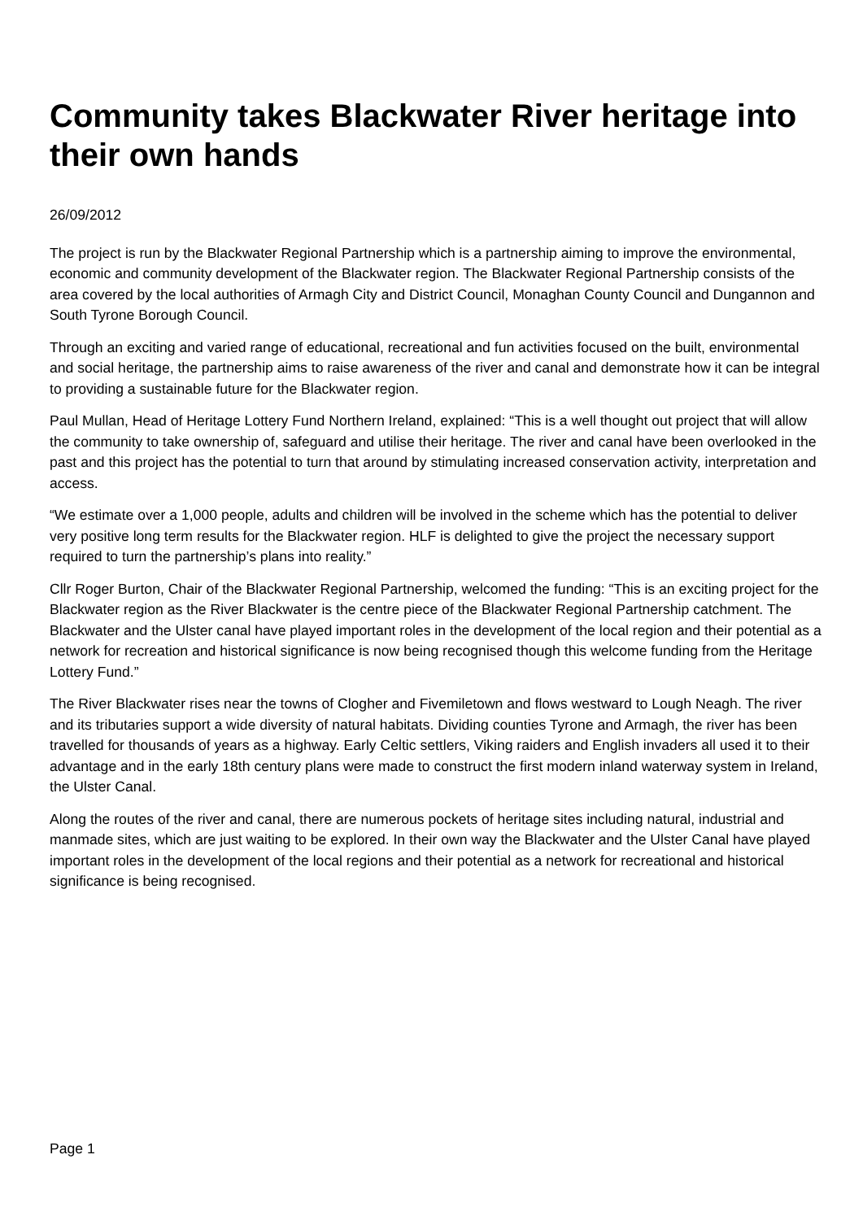Community takes Blackwater River heritage into their own hands
26/09/2012
The project is run by the Blackwater Regional Partnership which is a partnership aiming to improve the environmental, economic and community development of the Blackwater region. The Blackwater Regional Partnership consists of the area covered by the local authorities of Armagh City and District Council, Monaghan County Council and Dungannon and South Tyrone Borough Council.
Through an exciting and varied range of educational, recreational and fun activities focused on the built, environmental and social heritage, the partnership aims to raise awareness of the river and canal and demonstrate how it can be integral to providing a sustainable future for the Blackwater region.
Paul Mullan, Head of Heritage Lottery Fund Northern Ireland, explained: “This is a well thought out project that will allow the community to take ownership of, safeguard and utilise their heritage. The river and canal have been overlooked in the past and this project has the potential to turn that around by stimulating increased conservation activity, interpretation and access.
“We estimate over a 1,000 people, adults and children will be involved in the scheme which has the potential to deliver very positive long term results for the Blackwater region. HLF is delighted to give the project the necessary support required to turn the partnership’s plans into reality.”
Cllr Roger Burton, Chair of the Blackwater Regional Partnership, welcomed the funding: “This is an exciting project for the Blackwater region as the River Blackwater is the centre piece of the Blackwater Regional Partnership catchment. The Blackwater and the Ulster canal have played important roles in the development of the local region and their potential as a network for recreation and historical significance is now being recognised though this welcome funding from the Heritage Lottery Fund.”
The River Blackwater rises near the towns of Clogher and Fivemiletown and flows westward to Lough Neagh. The river and its tributaries support a wide diversity of natural habitats. Dividing counties Tyrone and Armagh, the river has been travelled for thousands of years as a highway. Early Celtic settlers, Viking raiders and English invaders all used it to their advantage and in the early 18th century plans were made to construct the first modern inland waterway system in Ireland, the Ulster Canal.
Along the routes of the river and canal, there are numerous pockets of heritage sites including natural, industrial and manmade sites, which are just waiting to be explored. In their own way the Blackwater and the Ulster Canal have played important roles in the development of the local regions and their potential as a network for recreational and historical significance is being recognised.
Page 1